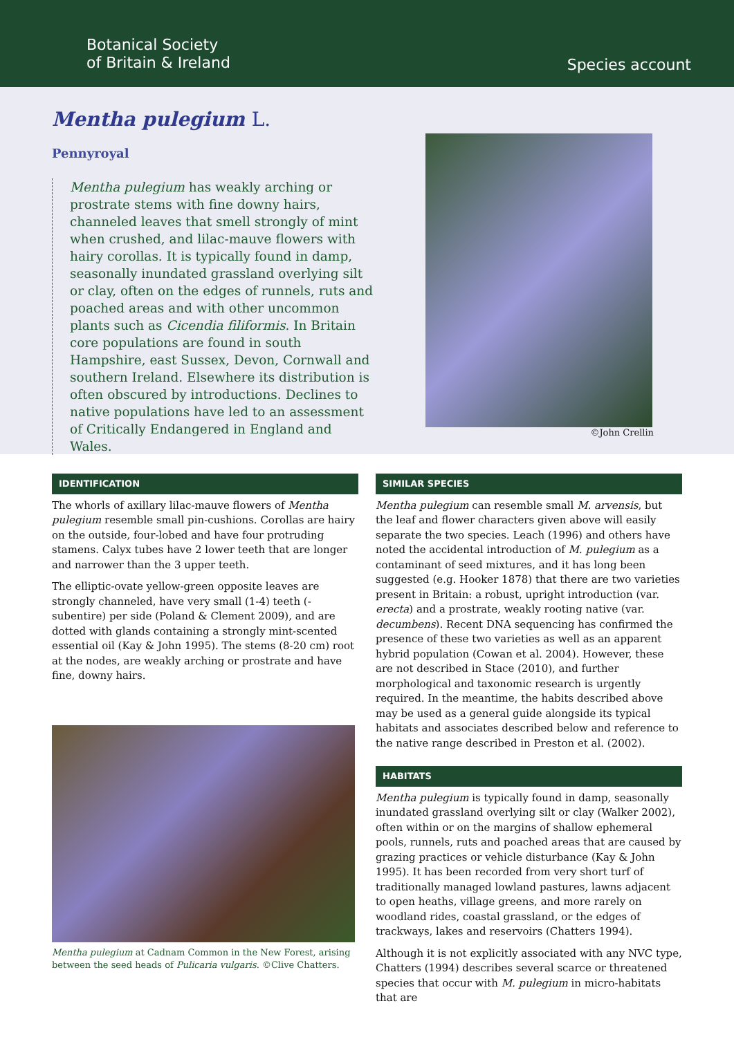Botanical Society
of Britain & Ireland
Species account
Mentha pulegium L.
Pennyroyal
Mentha pulegium has weakly arching or prostrate stems with fine downy hairs, channeled leaves that smell strongly of mint when crushed, and lilac-mauve flowers with hairy corollas. It is typically found in damp, seasonally inundated grassland overlying silt or clay, often on the edges of runnels, ruts and poached areas and with other uncommon plants such as Cicendia filiformis. In Britain core populations are found in south Hampshire, east Sussex, Devon, Cornwall and southern Ireland. Elsewhere its distribution is often obscured by introductions. Declines to native populations have led to an assessment of Critically Endangered in England and Wales.
©John Crellin
IDENTIFICATION
The whorls of axillary lilac-mauve flowers of Mentha pulegium resemble small pin-cushions. Corollas are hairy on the outside, four-lobed and have four protruding stamens. Calyx tubes have 2 lower teeth that are longer and narrower than the 3 upper teeth.
The elliptic-ovate yellow-green opposite leaves are strongly channeled, have very small (1-4) teeth (-subentire) per side (Poland & Clement 2009), and are dotted with glands containing a strongly mint-scented essential oil (Kay & John 1995). The stems (8-20 cm) root at the nodes, are weakly arching or prostrate and have fine, downy hairs.
Mentha pulegium at Cadnam Common in the New Forest, arising between the seed heads of Pulicaria vulgaris. ©Clive Chatters.
SIMILAR SPECIES
Mentha pulegium can resemble small M. arvensis, but the leaf and flower characters given above will easily separate the two species. Leach (1996) and others have noted the accidental introduction of M. pulegium as a contaminant of seed mixtures, and it has long been suggested (e.g. Hooker 1878) that there are two varieties present in Britain: a robust, upright introduction (var. erecta) and a prostrate, weakly rooting native (var. decumbens). Recent DNA sequencing has confirmed the presence of these two varieties as well as an apparent hybrid population (Cowan et al. 2004). However, these are not described in Stace (2010), and further morphological and taxonomic research is urgently required. In the meantime, the habits described above may be used as a general guide alongside its typical habitats and associates described below and reference to the native range described in Preston et al. (2002).
HABITATS
Mentha pulegium is typically found in damp, seasonally inundated grassland overlying silt or clay (Walker 2002), often within or on the margins of shallow ephemeral pools, runnels, ruts and poached areas that are caused by grazing practices or vehicle disturbance (Kay & John 1995). It has been recorded from very short turf of traditionally managed lowland pastures, lawns adjacent to open heaths, village greens, and more rarely on woodland rides, coastal grassland, or the edges of trackways, lakes and reservoirs (Chatters 1994).
Although it is not explicitly associated with any NVC type, Chatters (1994) describes several scarce or threatened species that occur with M. pulegium in micro-habitats that are